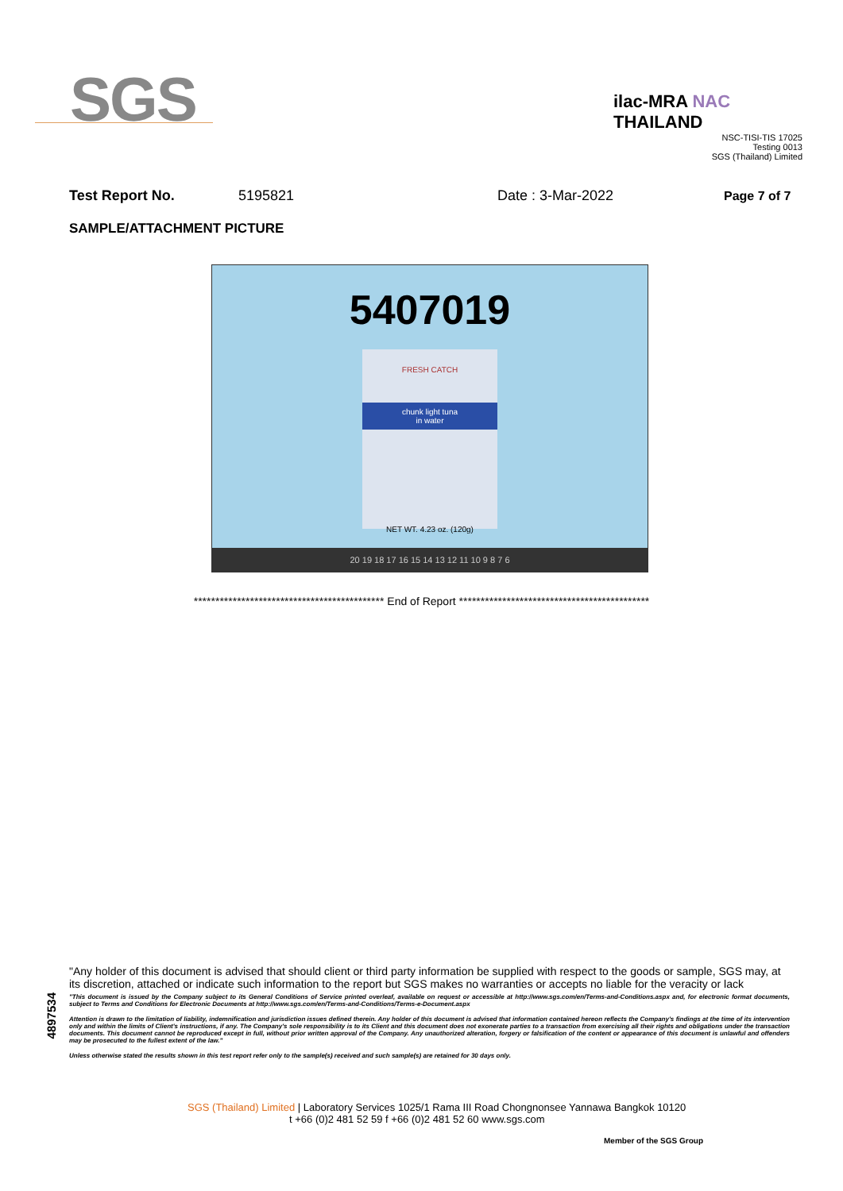SGS
ilac-MRA NAC THAILAND
NSC-TISI-TIS 17025
Testing 0013
SGS (Thailand) Limited
Test Report No. 5195821 Date : 3-Mar-2022 Page 7 of 7
SAMPLE/ATTACHMENT PICTURE
5407019
FRESH CATCH
chunk light tuna
in water
NET WT. 4.23 oz. (120g)
20 19 18 17 16 15 14 13 12 11 10 9 8 7 6
******************************************** End of Report ********************************************
4897534
"Any holder of this document is advised that should client or third party information be supplied with respect to the goods or sample, SGS may, at its discretion, attached or indicate such information to the report but SGS makes no warranties or accepts no liable for the veracity or lack
"This document is issued by the Company subject to its General Conditions of Service printed overleaf, available on request or accessible at http://www.sgs.com/en/Terms-and-Conditions.aspx and, for electronic format documents, subject to Terms and Conditions for Electronic Documents at http://www.sgs.com/en/Terms-and-Conditions/Terms-e-Document.aspx
Attention is drawn to the limitation of liability, indemnification and jurisdiction issues defined therein. Any holder of this document is advised that information contained hereon reflects the Company's findings at the time of its intervention only and within the limits of Client's instructions, if any. The Company's sole responsibility is to its Client and this document does not exonerate parties to a transaction from exercising all their rights and obligations under the transaction documents. This document cannot be reproduced except in full, without prior written approval of the Company. Any unauthorized alteration, forgery or falsification of the content or appearance of this document is unlawful and offenders may be prosecuted to the fullest extent of the law."
Unless otherwise stated the results shown in this test report refer only to the sample(s) received and such sample(s) are retained for 30 days only.
SGS (Thailand) Limited | Laboratory Services 1025/1 Rama III Road Chongnonsee Yannawa Bangkok 10120
t +66 (0)2 481 52 59 f +66 (0)2 481 52 60 www.sgs.com
Member of the SGS Group